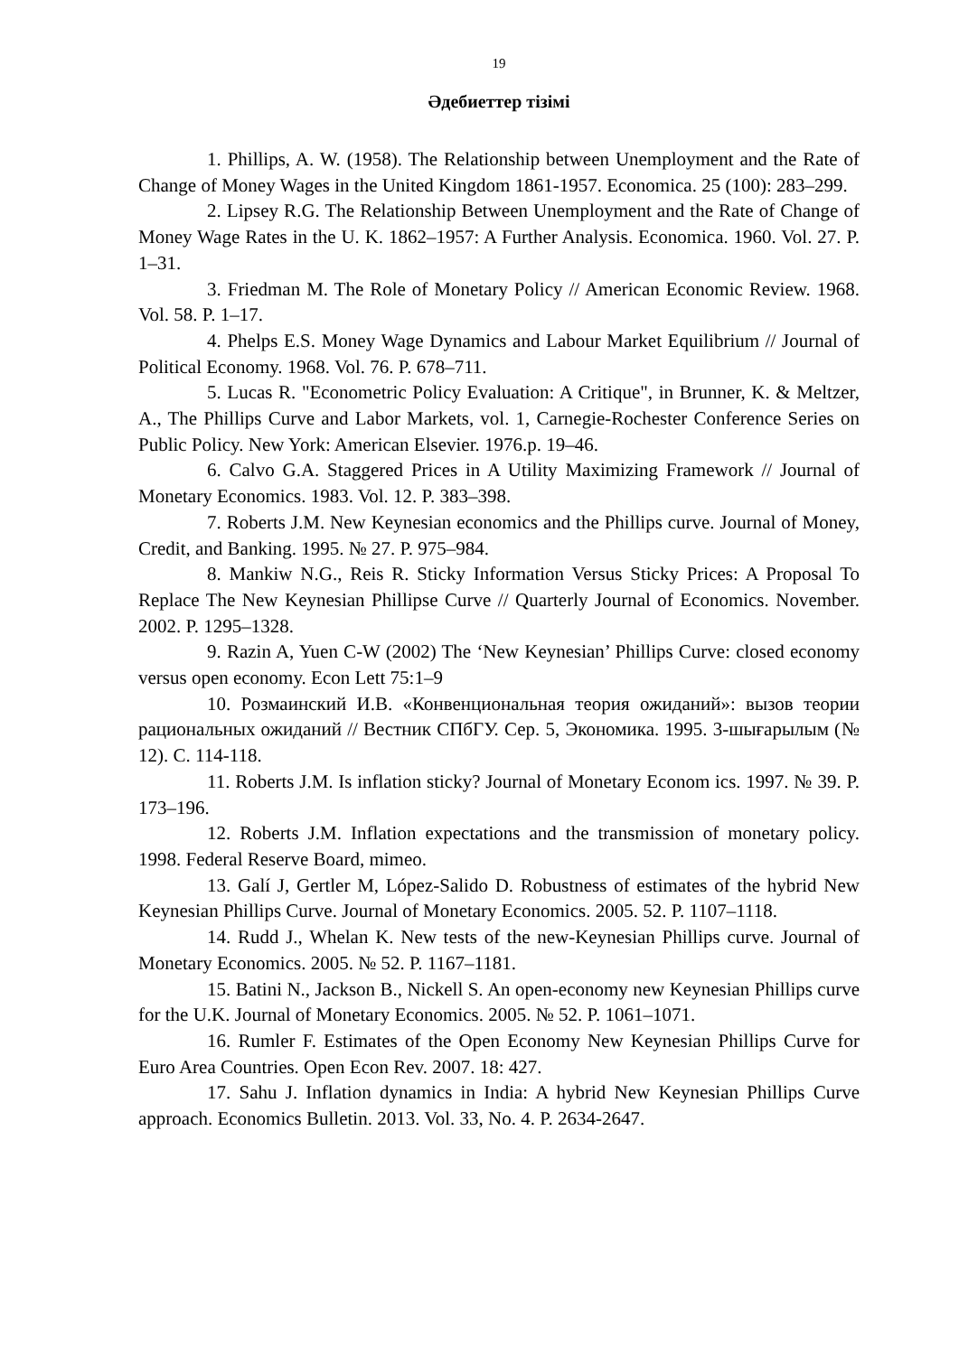19
Әдебиеттер тізімі
1. Phillips, A. W. (1958). The Relationship between Unemployment and the Rate of Change of Money Wages in the United Kingdom 1861-1957. Economica. 25 (100): 283–299.
2. Lipsey R.G. The Relationship Between Unemployment and the Rate of Change of Money Wage Rates in the U. K. 1862–1957: A Further Analysis. Economica. 1960. Vol. 27. P. 1–31.
3. Friedman M. The Role of Monetary Policy // American Economic Review. 1968. Vol. 58. P. 1–17.
4. Phelps E.S. Money Wage Dynamics and Labour Market Equilibrium // Journal of Political Economy. 1968. Vol. 76. P. 678–711.
5. Lucas R. "Econometric Policy Evaluation: A Critique", in Brunner, K. & Meltzer, A., The Phillips Curve and Labor Markets, vol. 1, Carnegie-Rochester Conference Series on Public Policy. New York: American Elsevier. 1976.p. 19–46.
6. Calvo G.A. Staggered Prices in A Utility Maximizing Framework // Journal of Monetary Economics. 1983. Vol. 12. P. 383–398.
7. Roberts J.M. New Keynesian economics and the Phillips curve. Journal of Money, Credit, and Banking. 1995. № 27. P. 975–984.
8. Mankiw N.G., Reis R. Sticky Information Versus Sticky Prices: A Proposal To Replace The New Keynesian Phillipse Curve // Quarterly Journal of Economics. November. 2002. P. 1295–1328.
9. Razin A, Yuen C-W (2002) The ‘New Keynesian’ Phillips Curve: closed economy versus open economy. Econ Lett 75:1–9
10. Розмаинский И.В. «Конвенциональная теория ожиданий»: вызов теории рациональных ожиданий // Вестник СПбГУ. Сер. 5, Экономика. 1995. 3-шығарылым (№ 12). С. 114-118.
11. Roberts J.M. Is inflation sticky? Journal of Monetary Econom ics. 1997. № 39. P. 173–196.
12. Roberts J.M. Inflation expectations and the transmission of monetary policy. 1998. Federal Reserve Board, mimeo.
13. Galí J, Gertler M, López-Salido D. Robustness of estimates of the hybrid New Keynesian Phillips Curve. Journal of Monetary Economics. 2005. 52. P. 1107–1118.
14. Rudd J., Whelan K. New tests of the new-Keynesian Phillips curve. Journal of Monetary Economics. 2005. № 52. P. 1167–1181.
15. Batini N., Jackson B., Nickell S. An open-economy new Keynesian Phillips curve for the U.K. Journal of Monetary Economics. 2005. № 52. P. 1061–1071.
16. Rumler F. Estimates of the Open Economy New Keynesian Phillips Curve for Euro Area Countries. Open Econ Rev. 2007. 18: 427.
17. Sahu J. Inflation dynamics in India: A hybrid New Keynesian Phillips Curve approach. Economics Bulletin. 2013. Vol. 33, No. 4. P. 2634-2647.